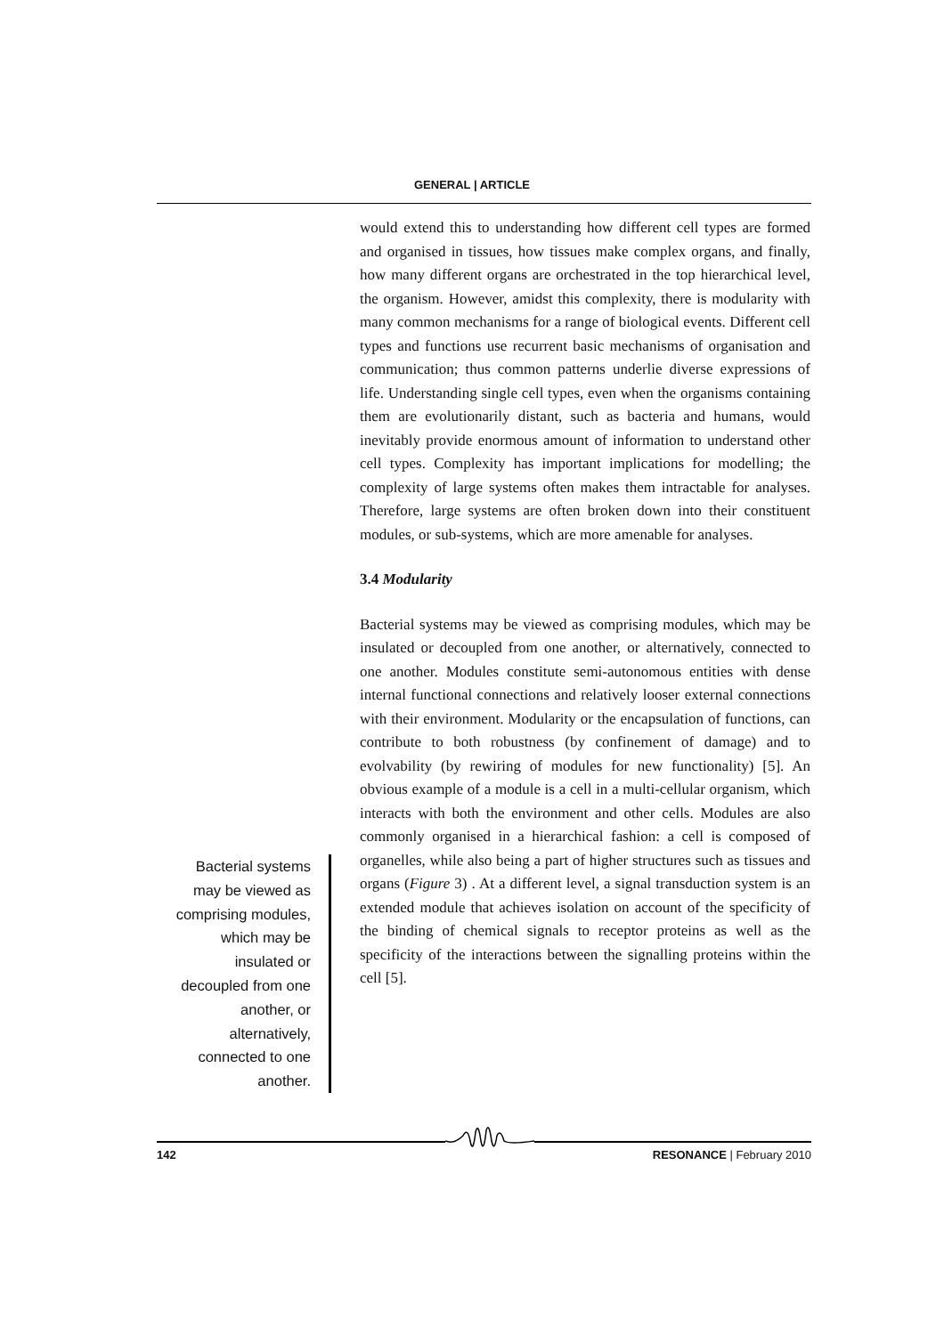GENERAL | ARTICLE
would extend this to understanding how different cell types are formed and organised in tissues, how tissues make complex organs, and finally, how many different organs are orchestrated in the top hierarchical level, the organism. However, amidst this complexity, there is modularity with many common mechanisms for a range of biological events. Different cell types and functions use recurrent basic mechanisms of organisation and communication; thus common patterns underlie diverse expressions of life. Understanding single cell types, even when the organisms containing them are evolutionarily distant, such as bacteria and humans, would inevitably provide enormous amount of information to understand other cell types. Complexity has important implications for modelling; the complexity of large systems often makes them intractable for analyses. Therefore, large systems are often broken down into their constituent modules, or sub-systems, which are more amenable for analyses.
3.4 Modularity
Bacterial systems may be viewed as comprising modules, which may be insulated or decoupled from one another, or alternatively, connected to one another. Modules constitute semi-autonomous entities with dense internal functional connections and relatively looser external connections with their environment. Modularity or the encapsulation of functions, can contribute to both robustness (by confinement of damage) and to evolvability (by rewiring of modules for new functionality) [5]. An obvious example of a module is a cell in a multi-cellular organism, which interacts with both the environment and other cells. Modules are also commonly organised in a hierarchical fashion: a cell is composed of organelles, while also being a part of higher structures such as tissues and organs (Figure 3) . At a different level, a signal transduction system is an extended module that achieves isolation on account of the specificity of the binding of chemical signals to receptor proteins as well as the specificity of the interactions between the signalling proteins within the cell [5].
Bacterial systems may be viewed as comprising modules, which may be insulated or decoupled from one another, or alternatively, connected to one another.
142 RESONANCE | February 2010